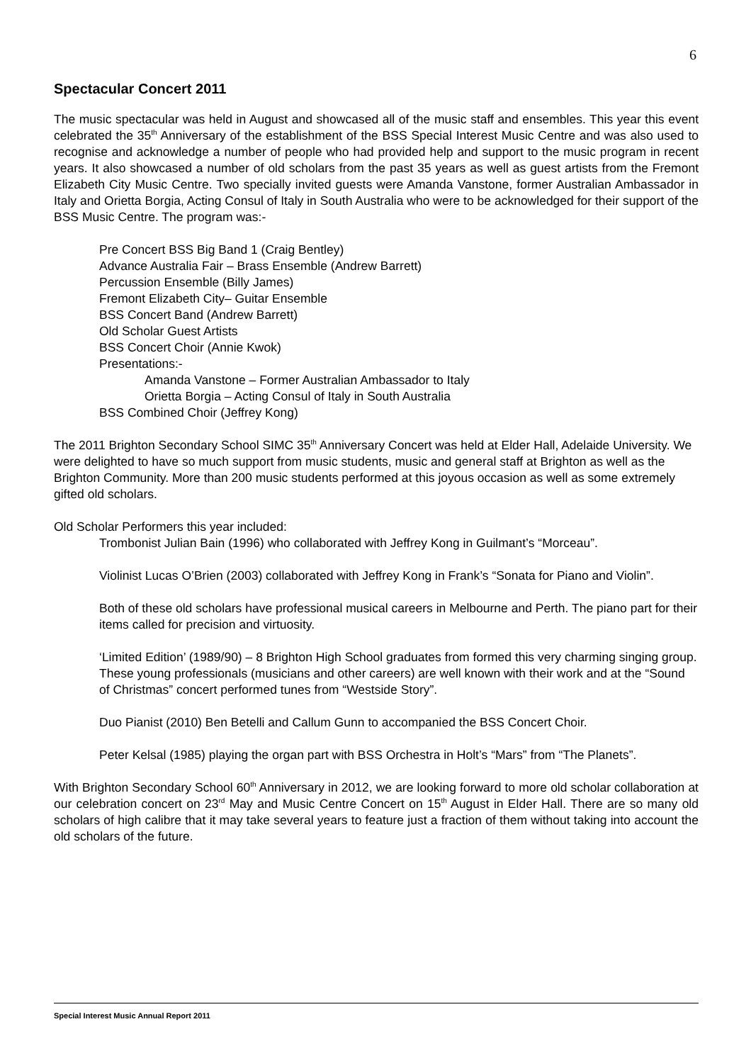6
Spectacular Concert 2011
The music spectacular was held in August and showcased all of the music staff and ensembles. This year this event celebrated the 35<sup>th</sup> Anniversary of the establishment of the BSS Special Interest Music Centre and was also used to recognise and acknowledge a number of people who had provided help and support to the music program in recent years. It also showcased a number of old scholars from the past 35 years as well as guest artists from the Fremont Elizabeth City Music Centre. Two specially invited guests were Amanda Vanstone, former Australian Ambassador in Italy and Orietta Borgia, Acting Consul of Italy in South Australia who were to be acknowledged for their support of the BSS Music Centre. The program was:-
Pre Concert BSS Big Band 1 (Craig Bentley)
Advance Australia Fair – Brass Ensemble (Andrew Barrett)
Percussion Ensemble (Billy James)
Fremont Elizabeth City– Guitar Ensemble
BSS Concert Band (Andrew Barrett)
Old Scholar Guest Artists
BSS Concert Choir (Annie Kwok)
Presentations:-
Amanda Vanstone – Former Australian Ambassador to Italy
Orietta Borgia – Acting Consul of Italy in South Australia
BSS Combined Choir (Jeffrey Kong)
The 2011 Brighton Secondary School SIMC 35<sup>th</sup> Anniversary Concert was held at Elder Hall, Adelaide University. We were delighted to have so much support from music students, music and general staff at Brighton as well as the Brighton Community. More than 200 music students performed at this joyous occasion as well as some extremely gifted old scholars.
Old Scholar Performers this year included:
Trombonist Julian Bain (1996) who collaborated with Jeffrey Kong in Guilmant’s “Morceau”.
Violinist Lucas O’Brien (2003) collaborated with Jeffrey Kong in Frank’s “Sonata for Piano and Violin”.
Both of these old scholars have professional musical careers in Melbourne and Perth. The piano part for their items called for precision and virtuosity.
‘Limited Edition’ (1989/90) – 8 Brighton High School graduates from formed this very charming singing group. These young professionals (musicians and other careers) are well known with their work and at the “Sound of Christmas” concert performed tunes from “Westside Story”.
Duo Pianist (2010) Ben Betelli and Callum Gunn to accompanied the BSS Concert Choir.
Peter Kelsal (1985) playing the organ part with BSS Orchestra in Holt’s “Mars” from “The Planets”.
With Brighton Secondary School 60<sup>th</sup> Anniversary in 2012, we are looking forward to more old scholar collaboration at our celebration concert on 23<sup>rd</sup> May and Music Centre Concert on 15<sup>th</sup> August in Elder Hall. There are so many old scholars of high calibre that it may take several years to feature just a fraction of them without taking into account the old scholars of the future.
Special Interest Music Annual Report 2011